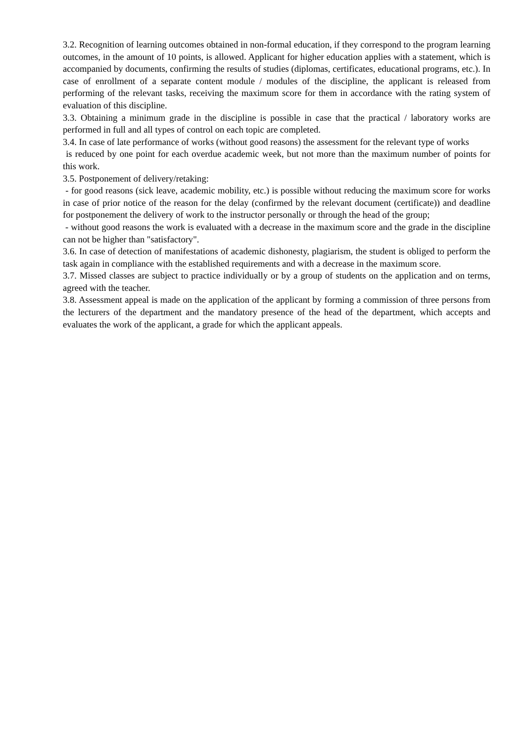3.2. Recognition of learning outcomes obtained in non-formal education, if they correspond to the program learning outcomes, in the amount of 10 points, is allowed. Applicant for higher education applies with a statement, which is accompanied by documents, confirming the results of studies (diplomas, certificates, educational programs, etc.). In case of enrollment of a separate content module / modules of the discipline, the applicant is released from performing of the relevant tasks, receiving the maximum score for them in accordance with the rating system of evaluation of this discipline.
3.3. Obtaining a minimum grade in the discipline is possible in case that the practical / laboratory works are performed in full and all types of control on each topic are completed.
3.4. In case of late performance of works (without good reasons) the assessment for the relevant type of works
is reduced by one point for each overdue academic week, but not more than the maximum number of points for this work.
3.5. Postponement of delivery/retaking:
- for good reasons (sick leave, academic mobility, etc.) is possible without reducing the maximum score for works in case of prior notice of the reason for the delay (confirmed by the relevant document (certificate)) and deadline for postponement the delivery of work to the instructor personally or through the head of the group;
- without good reasons the work is evaluated with a decrease in the maximum score and the grade in the discipline can not be higher than "satisfactory".
3.6. In case of detection of manifestations of academic dishonesty, plagiarism, the student is obliged to perform the task again in compliance with the established requirements and with a decrease in the maximum score.
3.7. Missed classes are subject to practice individually or by a group of students on the application and on terms, agreed with the teacher.
3.8. Assessment appeal is made on the application of the applicant by forming a commission of three persons from the lecturers of the department and the mandatory presence of the head of the department, which accepts and evaluates the work of the applicant, a grade for which the applicant appeals.